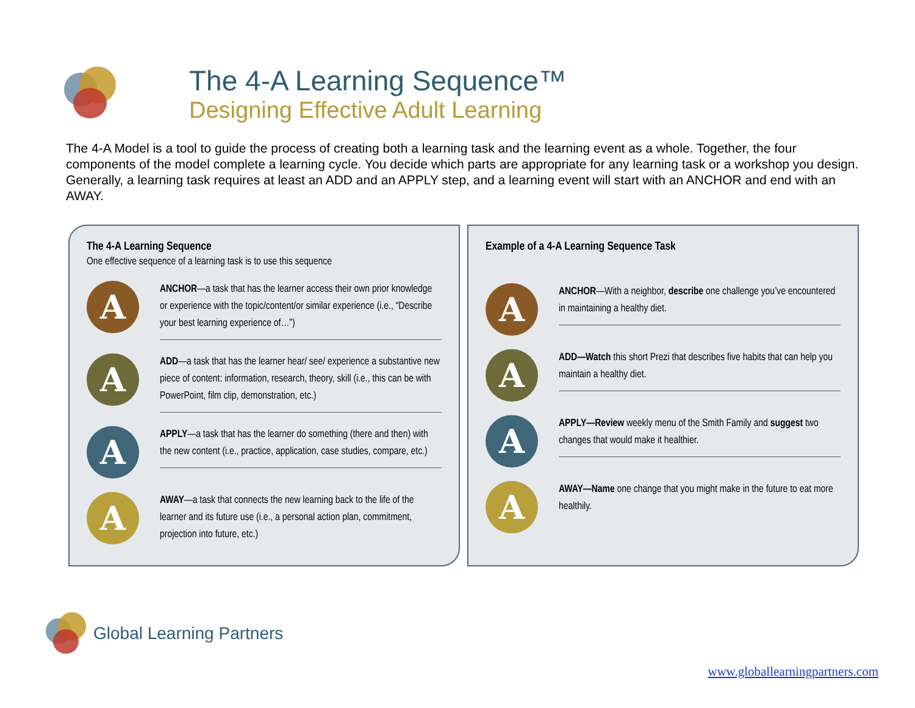The 4-A Learning Sequence™
Designing Effective Adult Learning
The 4-A Model is a tool to guide the process of creating both a learning task and the learning event as a whole. Together, the four components of the model complete a learning cycle. You decide which parts are appropriate for any learning task or a workshop you design. Generally, a learning task requires at least an ADD and an APPLY step, and a learning event will start with an ANCHOR and end with an AWAY.
The 4-A Learning Sequence
One effective sequence of a learning task is to use this sequence
A
ANCHOR—a task that has the learner access their own prior knowledge or experience with the topic/content/or similar experience (i.e., “Describe your best learning experience of…”)
A
ADD—a task that has the learner hear/ see/ experience a substantive new piece of content: information, research, theory, skill (i.e., this can be with PowerPoint, film clip, demonstration, etc.)
A
APPLY—a task that has the learner do something (there and then) with the new content (i.e., practice, application, case studies, compare, etc.)
A
AWAY—a task that connects the new learning back to the life of the learner and its future use (i.e., a personal action plan, commitment, projection into future, etc.)
Example of a 4-A Learning Sequence Task
A
ANCHOR—With a neighbor, describe one challenge you’ve encountered in maintaining a healthy diet.
A
ADD—Watch this short Prezi that describes five habits that can help you maintain a healthy diet.
A
APPLY—Review weekly menu of the Smith Family and suggest two changes that would make it healthier.
A
AWAY—Name one change that you might make in the future to eat more healthily.
Global Learning Partners
www.globallearningpartners.com